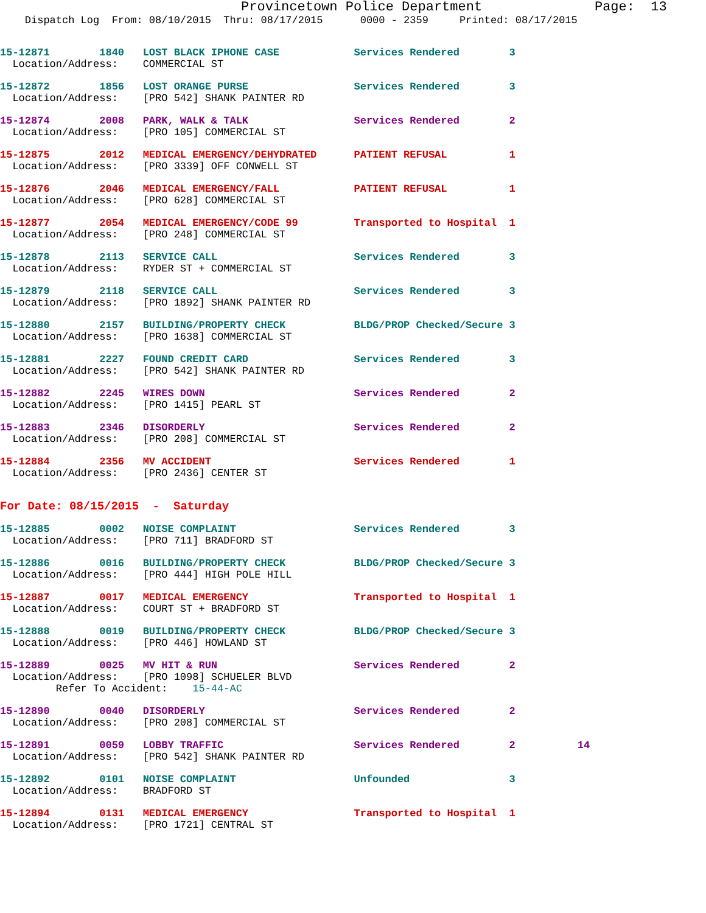Provincetown Police Department Page: 13 Dispatch Log From: 08/10/2015 Thru: 08/17/2015 0000 - 2359 Printed: 08/17/2015
15-12871        1840   LOST BLACK IPHONE CASE            Services Rendered        3
  Location/Address:    COMMERCIAL ST
15-12872        1856   LOST ORANGE PURSE                 Services Rendered        3
  Location/Address:    [PRO 542] SHANK PAINTER RD
15-12874        2008   PARK, WALK & TALK                 Services Rendered        2
  Location/Address:    [PRO 105] COMMERCIAL ST
15-12875        2012   MEDICAL EMERGENCY/DEHYDRATED      PATIENT REFUSAL          1
  Location/Address:    [PRO 3339] OFF CONWELL ST
15-12876        2046   MEDICAL EMERGENCY/FALL            PATIENT REFUSAL          1
  Location/Address:    [PRO 628] COMMERCIAL ST
15-12877        2054   MEDICAL EMERGENCY/CODE 99         Transported to Hospital  1
  Location/Address:    [PRO 248] COMMERCIAL ST
15-12878        2113   SERVICE CALL                      Services Rendered        3
  Location/Address:    RYDER ST + COMMERCIAL ST
15-12879        2118   SERVICE CALL                      Services Rendered        3
  Location/Address:    [PRO 1892] SHANK PAINTER RD
15-12880        2157   BUILDING/PROPERTY CHECK           BLDG/PROP Checked/Secure 3
  Location/Address:    [PRO 1638] COMMERCIAL ST
15-12881        2227   FOUND CREDIT CARD                 Services Rendered        3
  Location/Address:    [PRO 542] SHANK PAINTER RD
15-12882        2245   WIRES DOWN                        Services Rendered        2
  Location/Address:    [PRO 1415] PEARL ST
15-12883        2346   DISORDERLY                        Services Rendered        2
  Location/Address:    [PRO 208] COMMERCIAL ST
15-12884        2356   MV ACCIDENT                       Services Rendered        1
  Location/Address:    [PRO 2436] CENTER ST
For Date: 08/15/2015  -  Saturday
15-12885        0002   NOISE COMPLAINT                   Services Rendered        3
  Location/Address:    [PRO 711] BRADFORD ST
15-12886        0016   BUILDING/PROPERTY CHECK           BLDG/PROP Checked/Secure 3
  Location/Address:    [PRO 444] HIGH POLE HILL
15-12887        0017   MEDICAL EMERGENCY                 Transported to Hospital  1
  Location/Address:    COURT ST + BRADFORD ST
15-12888        0019   BUILDING/PROPERTY CHECK           BLDG/PROP Checked/Secure 3
  Location/Address:    [PRO 446] HOWLAND ST
15-12889        0025   MV HIT & RUN                      Services Rendered        2
  Location/Address:    [PRO 1098] SCHUELER BLVD
         Refer To Accident:    15-44-AC
15-12890        0040   DISORDERLY                        Services Rendered        2
  Location/Address:    [PRO 208] COMMERCIAL ST
15-12891        0059   LOBBY TRAFFIC                     Services Rendered        2          14
  Location/Address:    [PRO 542] SHANK PAINTER RD
15-12892        0101   NOISE COMPLAINT                   Unfounded                3
  Location/Address:    BRADFORD ST
15-12894        0131   MEDICAL EMERGENCY                 Transported to Hospital  1
  Location/Address:    [PRO 1721] CENTRAL ST